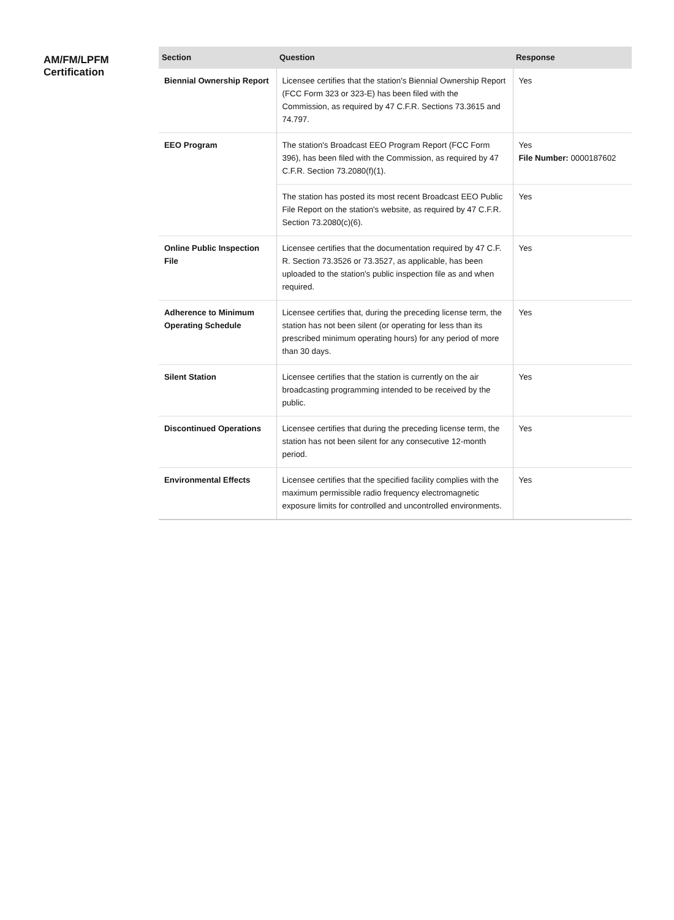AM/FM/LPFM
Certification
| Section | Question | Response |
| --- | --- | --- |
| Biennial Ownership Report | Licensee certifies that the station's Biennial Ownership Report (FCC Form 323 or 323-E) has been filed with the Commission, as required by 47 C.F.R. Sections 73.3615 and 74.797. | Yes |
| EEO Program | The station's Broadcast EEO Program Report (FCC Form 396), has been filed with the Commission, as required by 47 C.F.R. Section 73.2080(f)(1). | Yes File Number: 0000187602 |
| | The station has posted its most recent Broadcast EEO Public File Report on the station's website, as required by 47 C.F.R. Section 73.2080(c)(6). | Yes |
| Online Public Inspection File | Licensee certifies that the documentation required by 47 C.F. R. Section 73.3526 or 73.3527, as applicable, has been uploaded to the station's public inspection file as and when required. | Yes |
| Adherence to Minimum Operating Schedule | Licensee certifies that, during the preceding license term, the station has not been silent (or operating for less than its prescribed minimum operating hours) for any period of more than 30 days. | Yes |
| Silent Station | Licensee certifies that the station is currently on the air broadcasting programming intended to be received by the public. | Yes |
| Discontinued Operations | Licensee certifies that during the preceding license term, the station has not been silent for any consecutive 12-month period. | Yes |
| Environmental Effects | Licensee certifies that the specified facility complies with the maximum permissible radio frequency electromagnetic exposure limits for controlled and uncontrolled environments. | Yes |